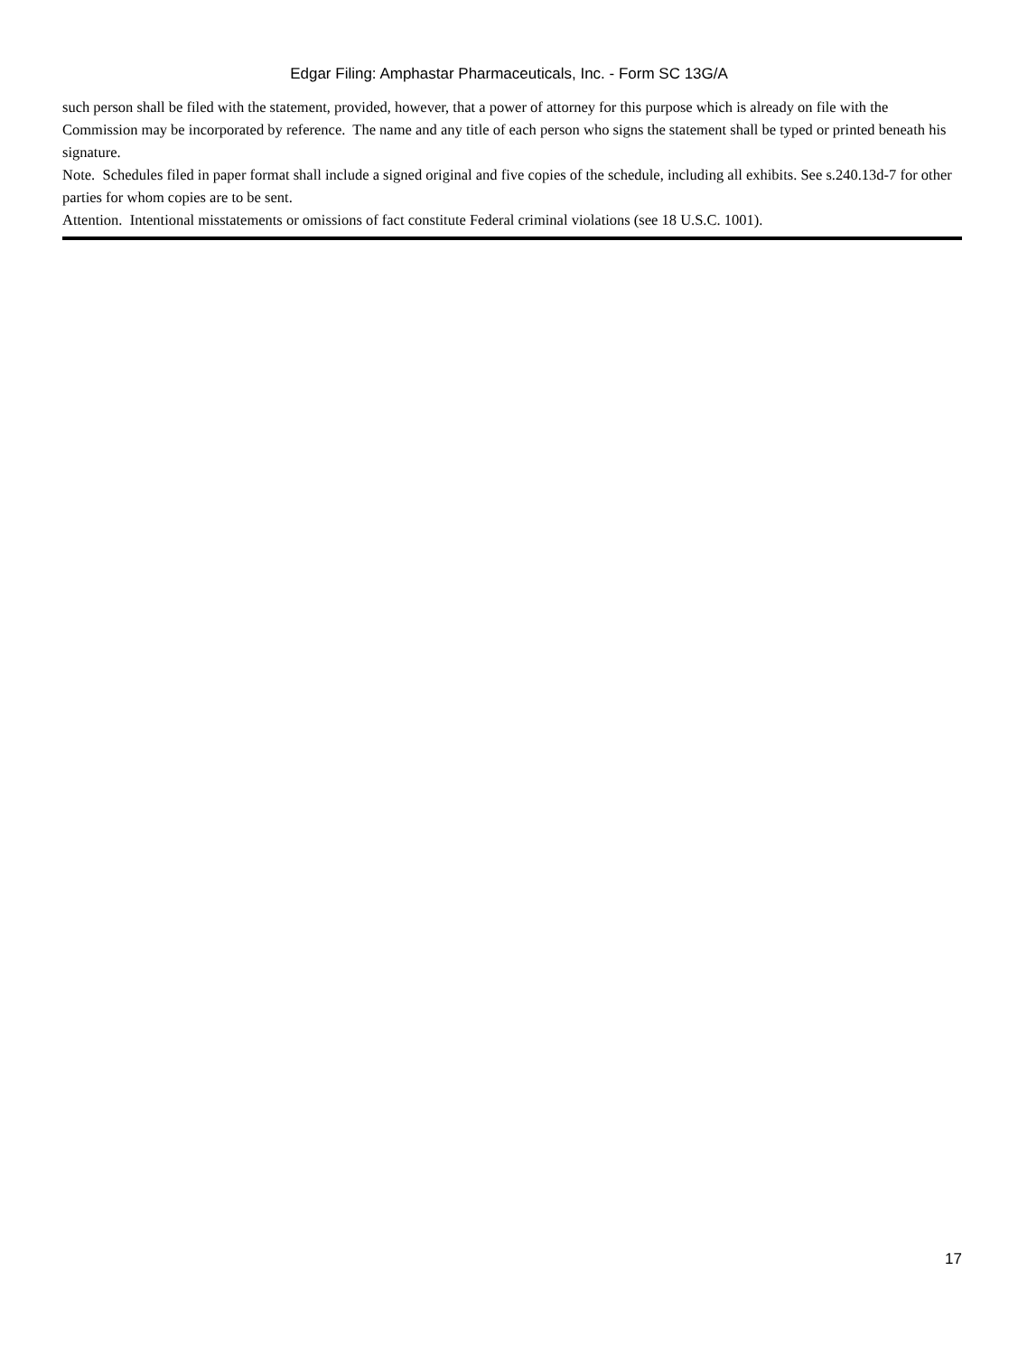Edgar Filing: Amphastar Pharmaceuticals, Inc. - Form SC 13G/A
such person shall be filed with the statement, provided, however, that a power of attorney for this purpose which is already on file with the Commission may be incorporated by reference. The name and any title of each person who signs the statement shall be typed or printed beneath his signature.
Note. Schedules filed in paper format shall include a signed original and five copies of the schedule, including all exhibits. See s.240.13d-7 for other parties for whom copies are to be sent.
Attention. Intentional misstatements or omissions of fact constitute Federal criminal violations (see 18 U.S.C. 1001).
17